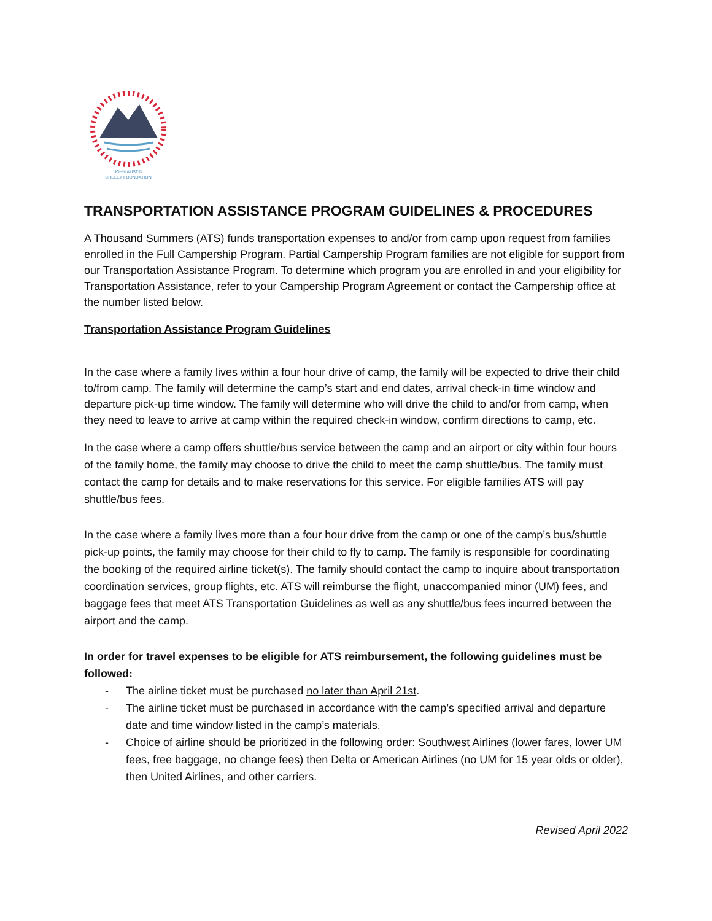JOHN AUSTIN
CHELEY FOUNDATION
TRANSPORTATION ASSISTANCE PROGRAM GUIDELINES & PROCEDURES
A Thousand Summers (ATS) funds transportation expenses to and/or from camp upon request from families enrolled in the Full Campership Program. Partial Campership Program families are not eligible for support from our Transportation Assistance Program. To determine which program you are enrolled in and your eligibility for Transportation Assistance, refer to your Campership Program Agreement or contact the Campership office at the number listed below.
Transportation Assistance Program Guidelines
In the case where a family lives within a four hour drive of camp, the family will be expected to drive their child to/from camp. The family will determine the camp’s start and end dates, arrival check-in time window and departure pick-up time window. The family will determine who will drive the child to and/or from camp, when they need to leave to arrive at camp within the required check-in window, confirm directions to camp, etc.
In the case where a camp offers shuttle/bus service between the camp and an airport or city within four hours of the family home, the family may choose to drive the child to meet the camp shuttle/bus. The family must contact the camp for details and to make reservations for this service. For eligible families ATS will pay shuttle/bus fees.
In the case where a family lives more than a four hour drive from the camp or one of the camp’s bus/shuttle pick-up points, the family may choose for their child to fly to camp. The family is responsible for coordinating the booking of the required airline ticket(s). The family should contact the camp to inquire about transportation coordination services, group flights, etc. ATS will reimburse the flight, unaccompanied minor (UM) fees, and baggage fees that meet ATS Transportation Guidelines as well as any shuttle/bus fees incurred between the airport and the camp.
In order for travel expenses to be eligible for ATS reimbursement, the following guidelines must be followed:
- The airline ticket must be purchased no later than April 21st.
- The airline ticket must be purchased in accordance with the camp’s specified arrival and departure date and time window listed in the camp’s materials.
- Choice of airline should be prioritized in the following order: Southwest Airlines (lower fares, lower UM fees, free baggage, no change fees) then Delta or American Airlines (no UM for 15 year olds or older), then United Airlines, and other carriers.
Revised April 2022